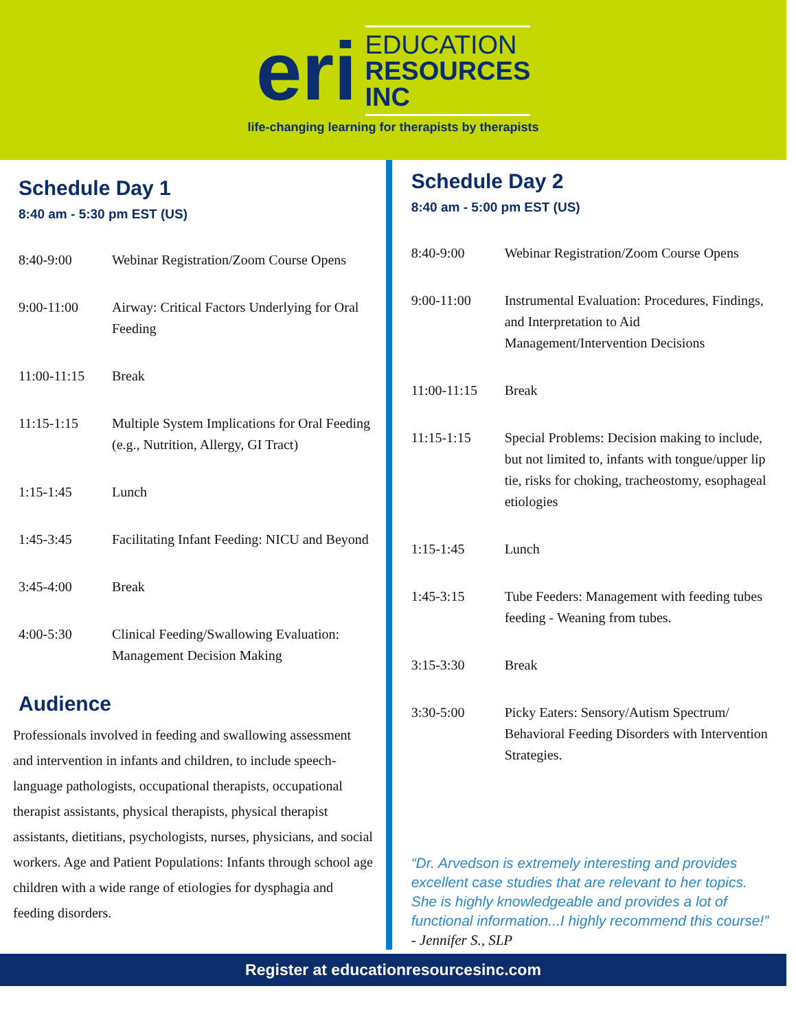eri
EDUCATION
RESOURCES
INC
life-changing learning for therapists by therapists
Schedule Day 1
8:40 am - 5:30 pm EST (US)
| 8:40-9:00 | Webinar Registration/Zoom Course Opens |
| 9:00-11:00 | Airway: Critical Factors Underlying for Oral Feeding |
| 11:00-11:15 | Break |
| 11:15-1:15 | Multiple System Implications for Oral Feeding (e.g., Nutrition, Allergy, GI Tract) |
| 1:15-1:45 | Lunch |
| 1:45-3:45 | Facilitating Infant Feeding: NICU and Beyond |
| 3:45-4:00 | Break |
| 4:00-5:30 | Clinical Feeding/Swallowing Evaluation: Management Decision Making |
Audience
Professionals involved in feeding and swallowing assessment and intervention in infants and children, to include speech-language pathologists, occupational therapists, occupational therapist assistants, physical therapists, physical therapist assistants, dietitians, psychologists, nurses, physicians, and social workers. Age and Patient Populations: Infants through school age children with a wide range of etiologies for dysphagia and feeding disorders.
Schedule Day 2
8:40 am - 5:00 pm EST (US)
| 8:40-9:00 | Webinar Registration/Zoom Course Opens |
| 9:00-11:00 | Instrumental Evaluation: Procedures, Findings, and Interpretation to Aid Management/Intervention Decisions |
| 11:00-11:15 | Break |
| 11:15-1:15 | Special Problems: Decision making to include, but not limited to, infants with tongue/upper lip tie, risks for choking, tracheostomy, esophageal etiologies |
| 1:15-1:45 | Lunch |
| 1:45-3:15 | Tube Feeders: Management with feeding tubes feeding - Weaning from tubes. |
| 3:15-3:30 | Break |
| 3:30-5:00 | Picky Eaters: Sensory/Autism Spectrum/ Behavioral Feeding Disorders with Intervention Strategies. |
“Dr. Arvedson is extremely interesting and provides excellent case studies that are relevant to her topics. She is highly knowledgeable and provides a lot of functional information...I highly recommend this course!” - Jennifer S., SLP
Register at educationresourcesinc.com